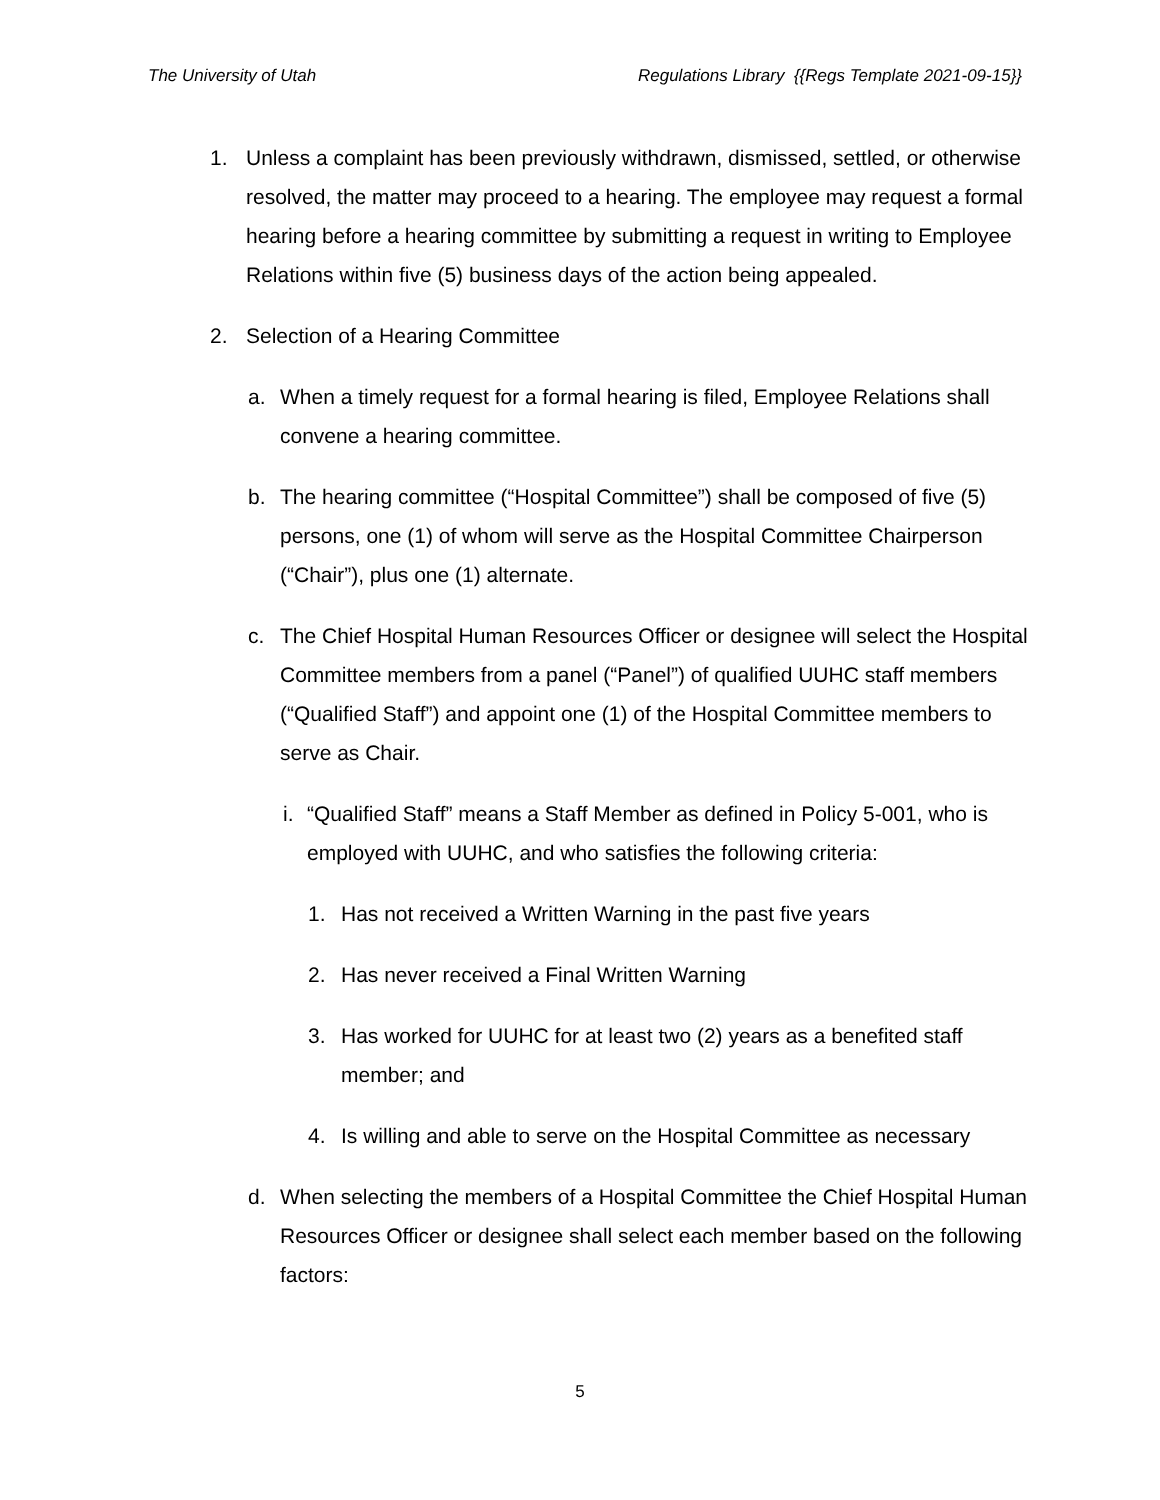The University of Utah Regulations Library {{Regs Template 2021-09-15}}
1. Unless a complaint has been previously withdrawn, dismissed, settled, or otherwise resolved, the matter may proceed to a hearing. The employee may request a formal hearing before a hearing committee by submitting a request in writing to Employee Relations within five (5) business days of the action being appealed.
2. Selection of a Hearing Committee
a. When a timely request for a formal hearing is filed, Employee Relations shall convene a hearing committee.
b. The hearing committee (“Hospital Committee”) shall be composed of five (5) persons, one (1) of whom will serve as the Hospital Committee Chairperson (“Chair”), plus one (1) alternate.
c. The Chief Hospital Human Resources Officer or designee will select the Hospital Committee members from a panel (“Panel”) of qualified UUHC staff members (“Qualified Staff”) and appoint one (1) of the Hospital Committee members to serve as Chair.
i.
“Qualified Staff” means a Staff Member as defined in Policy 5-001, who is employed with UUHC, and who satisfies the following criteria:
1. Has not received a Written Warning in the past five years
2. Has never received a Final Written Warning
3. Has worked for UUHC for at least two (2) years as a benefited staff member; and
4. Is willing and able to serve on the Hospital Committee as necessary
d. When selecting the members of a Hospital Committee the Chief Hospital Human Resources Officer or designee shall select each member based on the following factors:
5